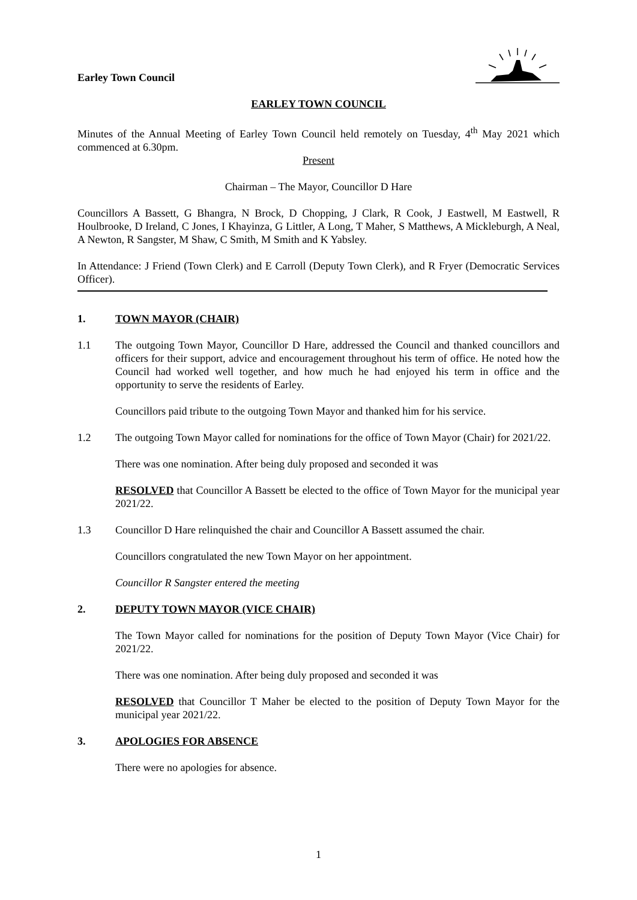Earley Town Council
EARLEY TOWN COUNCIL
Minutes of the Annual Meeting of Earley Town Council held remotely on Tuesday, 4<sup>th</sup> May 2021 which commenced at 6.30pm.
Present
Chairman – The Mayor, Councillor D Hare
Councillors A Bassett, G Bhangra, N Brock, D Chopping, J Clark, R Cook, J Eastwell, M Eastwell, R Houlbrooke, D Ireland, C Jones, I Khayinza, G Littler, A Long, T Maher, S Matthews, A Mickleburgh, A Neal, A Newton, R Sangster, M Shaw, C Smith, M Smith and K Yabsley.
In Attendance: J Friend (Town Clerk) and E Carroll (Deputy Town Clerk), and R Fryer (Democratic Services Officer).
1. TOWN MAYOR (CHAIR)
1.1 The outgoing Town Mayor, Councillor D Hare, addressed the Council and thanked councillors and officers for their support, advice and encouragement throughout his term of office. He noted how the Council had worked well together, and how much he had enjoyed his term in office and the opportunity to serve the residents of Earley.
Councillors paid tribute to the outgoing Town Mayor and thanked him for his service.
1.2 The outgoing Town Mayor called for nominations for the office of Town Mayor (Chair) for 2021/22.
There was one nomination. After being duly proposed and seconded it was
RESOLVED that Councillor A Bassett be elected to the office of Town Mayor for the municipal year 2021/22.
1.3 Councillor D Hare relinquished the chair and Councillor A Bassett assumed the chair.
Councillors congratulated the new Town Mayor on her appointment.
Councillor R Sangster entered the meeting
2. DEPUTY TOWN MAYOR (VICE CHAIR)
The Town Mayor called for nominations for the position of Deputy Town Mayor (Vice Chair) for 2021/22.
There was one nomination. After being duly proposed and seconded it was
RESOLVED that Councillor T Maher be elected to the position of Deputy Town Mayor for the municipal year 2021/22.
3. APOLOGIES FOR ABSENCE
There were no apologies for absence.
1